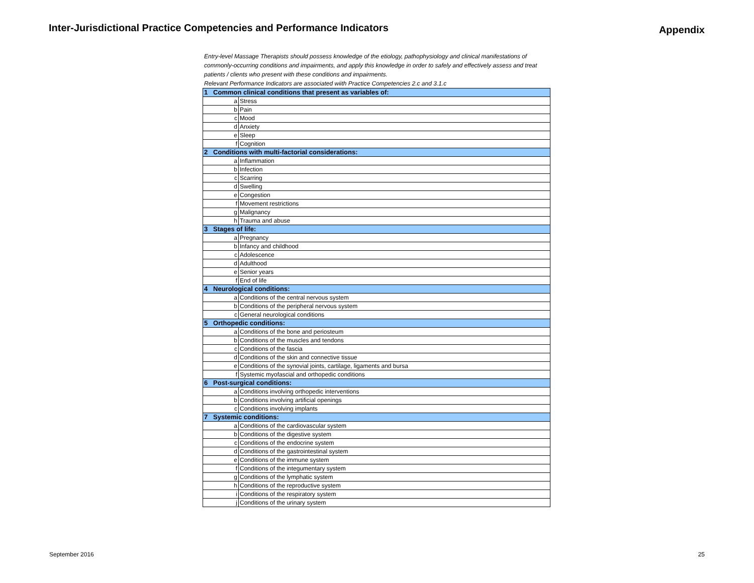Inter-Jurisdictional Practice Competencies and Performance Indicators
Appendix
Entry-level Massage Therapists should possess knowledge of the etiology, pathophysiology and clinical manifestations of commonly-occurring conditions and impairments, and apply this knowledge in order to safely and effectively assess and treat patients / clients who present with these conditions and impairments.
Relevant Performance Indicators are associated wiith Practice Competencies 2.c and 3.1.c
| 1 Common clinical conditions that present as variables of: | |
| a | Stress |
| b | Pain |
| c | Mood |
| d | Anxiety |
| e | Sleep |
| f | Cognition |
| 2 Conditions with multi-factorial considerations: | |
| a | Inflammation |
| b | Infection |
| c | Scarring |
| d | Swelling |
| e | Congestion |
| f | Movement restrictions |
| g | Malignancy |
| h | Trauma and abuse |
| 3 Stages of life: | |
| a | Pregnancy |
| b | Infancy and childhood |
| c | Adolescence |
| d | Adulthood |
| e | Senior years |
| f | End of life |
| 4 Neurological conditions: | |
| a | Conditions of the central nervous system |
| b | Conditions of the peripheral nervous system |
| c | General neurological conditions |
| 5 Orthopedic conditions: | |
| a | Conditions of the bone and periosteum |
| b | Conditions of the muscles and tendons |
| c | Conditions of the fascia |
| d | Conditions of the skin and connective tissue |
| e | Conditions of the synovial joints, cartilage, ligaments and bursa |
| f | Systemic myofascial and orthopedic conditions |
| 6 Post-surgical conditions: | |
| a | Conditions involving orthopedic interventions |
| b | Conditions involving artificial openings |
| c | Conditions involving implants |
| 7 Systemic conditions: | |
| a | Conditions of the cardiovascular system |
| b | Conditions of the digestive system |
| c | Conditions of the endocrine system |
| d | Conditions of the gastrointestinal system |
| e | Conditions of the immune system |
| f | Conditions of the integumentary system |
| g | Conditions of the lymphatic system |
| h | Conditions of the reproductive system |
| i | Conditions of the respiratory system |
| j | Conditions of the urinary system |
September 2016 25